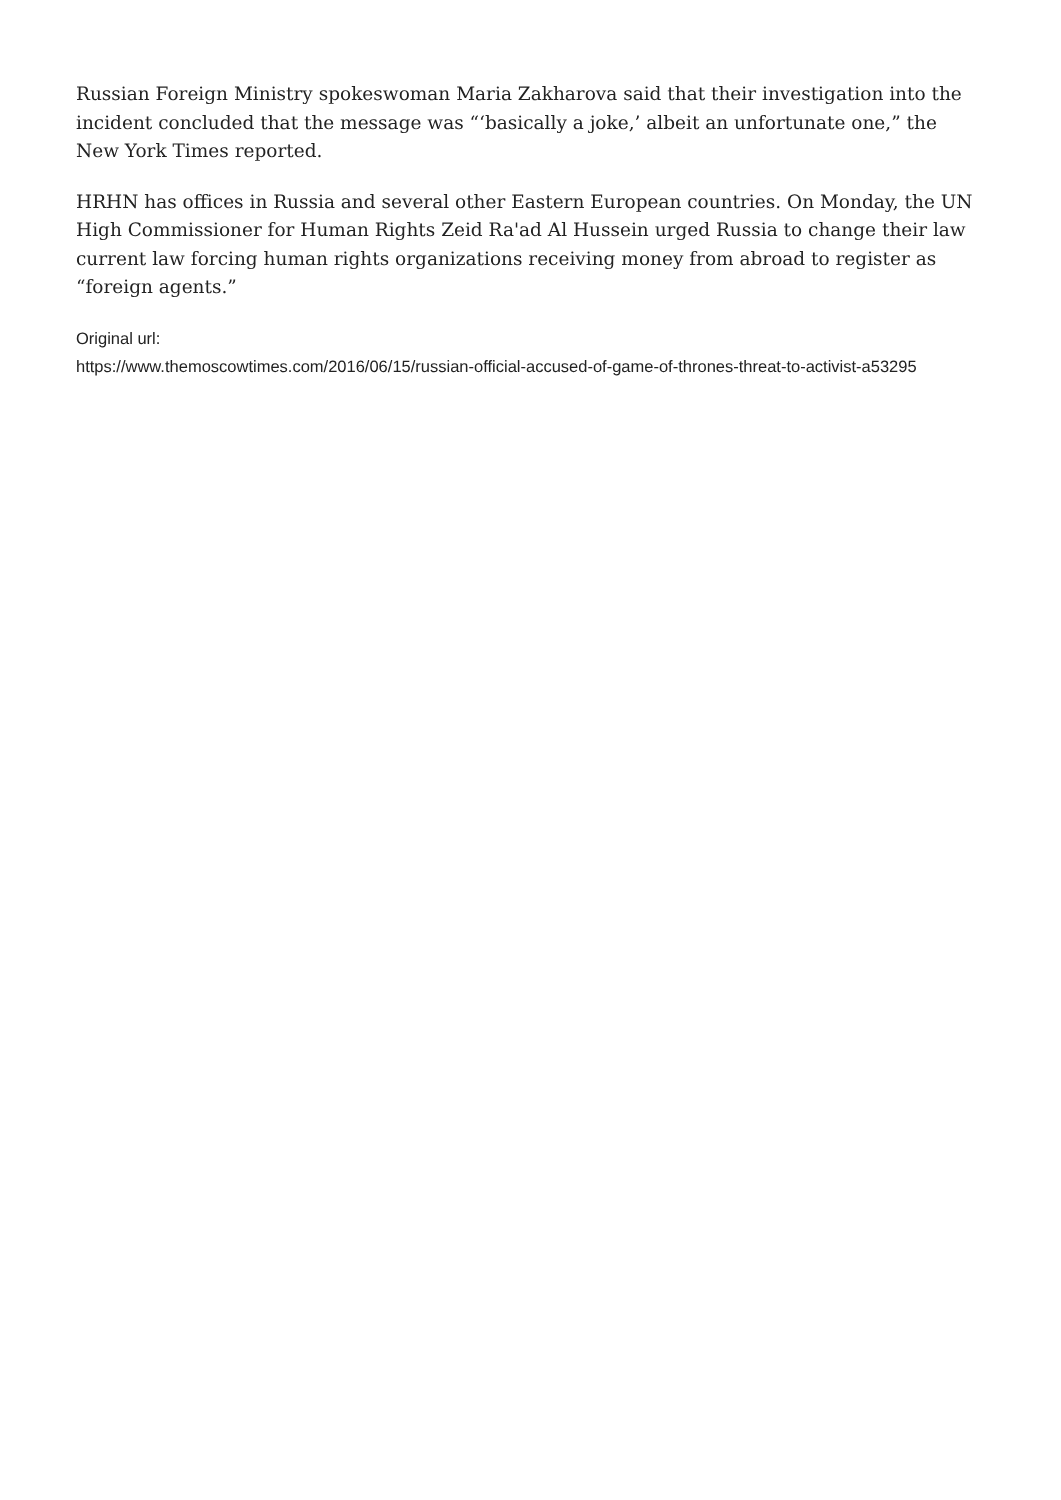Russian Foreign Ministry spokeswoman Maria Zakharova said that their investigation into the incident concluded that the message was “‘basically a joke,’ albeit an unfortunate one,” the New York Times reported.
HRHN has offices in Russia and several other Eastern European countries. On Monday, the UN High Commissioner for Human Rights Zeid Ra'ad Al Hussein urged Russia to change their law current law forcing human rights organizations receiving money from abroad to register as “foreign agents.”
Original url:
https://www.themoscowtimes.com/2016/06/15/russian-official-accused-of-game-of-thrones-threat-to-activist-a53295